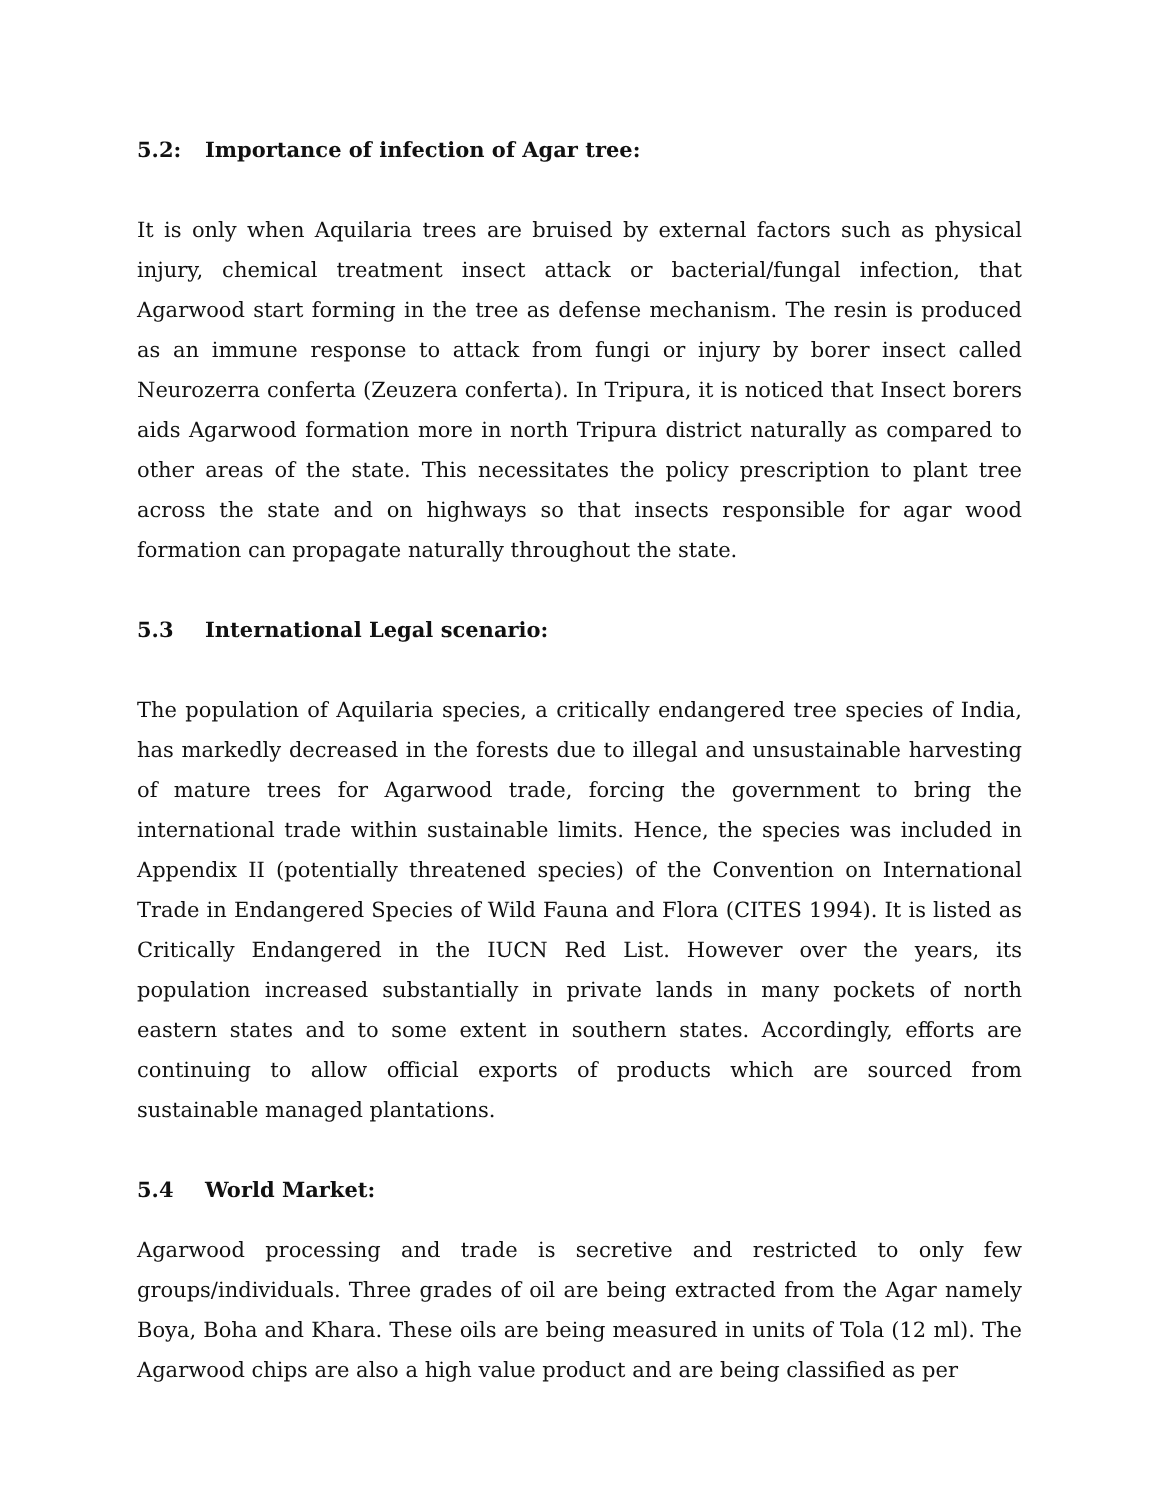5.2: Importance of infection of Agar tree:
It is only when Aquilaria trees are bruised by external factors such as physical injury, chemical treatment insect attack or bacterial/fungal infection, that Agarwood start forming in the tree as defense mechanism. The resin is produced as an immune response to attack from fungi or injury by borer insect called Neurozerra conferta (Zeuzera conferta). In Tripura, it is noticed that Insect borers aids Agarwood formation more in north Tripura district naturally as compared to other areas of the state. This necessitates the policy prescription to plant tree across the state and on highways so that insects responsible for agar wood formation can propagate naturally throughout the state.
5.3 International Legal scenario:
The population of Aquilaria species, a critically endangered tree species of India, has markedly decreased in the forests due to illegal and unsustainable harvesting of mature trees for Agarwood trade, forcing the government to bring the international trade within sustainable limits. Hence, the species was included in Appendix II (potentially threatened species) of the Convention on International Trade in Endangered Species of Wild Fauna and Flora (CITES 1994). It is listed as Critically Endangered in the IUCN Red List. However over the years, its population increased substantially in private lands in many pockets of north eastern states and to some extent in southern states. Accordingly, efforts are continuing to allow official exports of products which are sourced from sustainable managed plantations.
5.4 World Market:
Agarwood processing and trade is secretive and restricted to only few groups/individuals. Three grades of oil are being extracted from the Agar namely Boya, Boha and Khara. These oils are being measured in units of Tola (12 ml). The Agarwood chips are also a high value product and are being classified as per